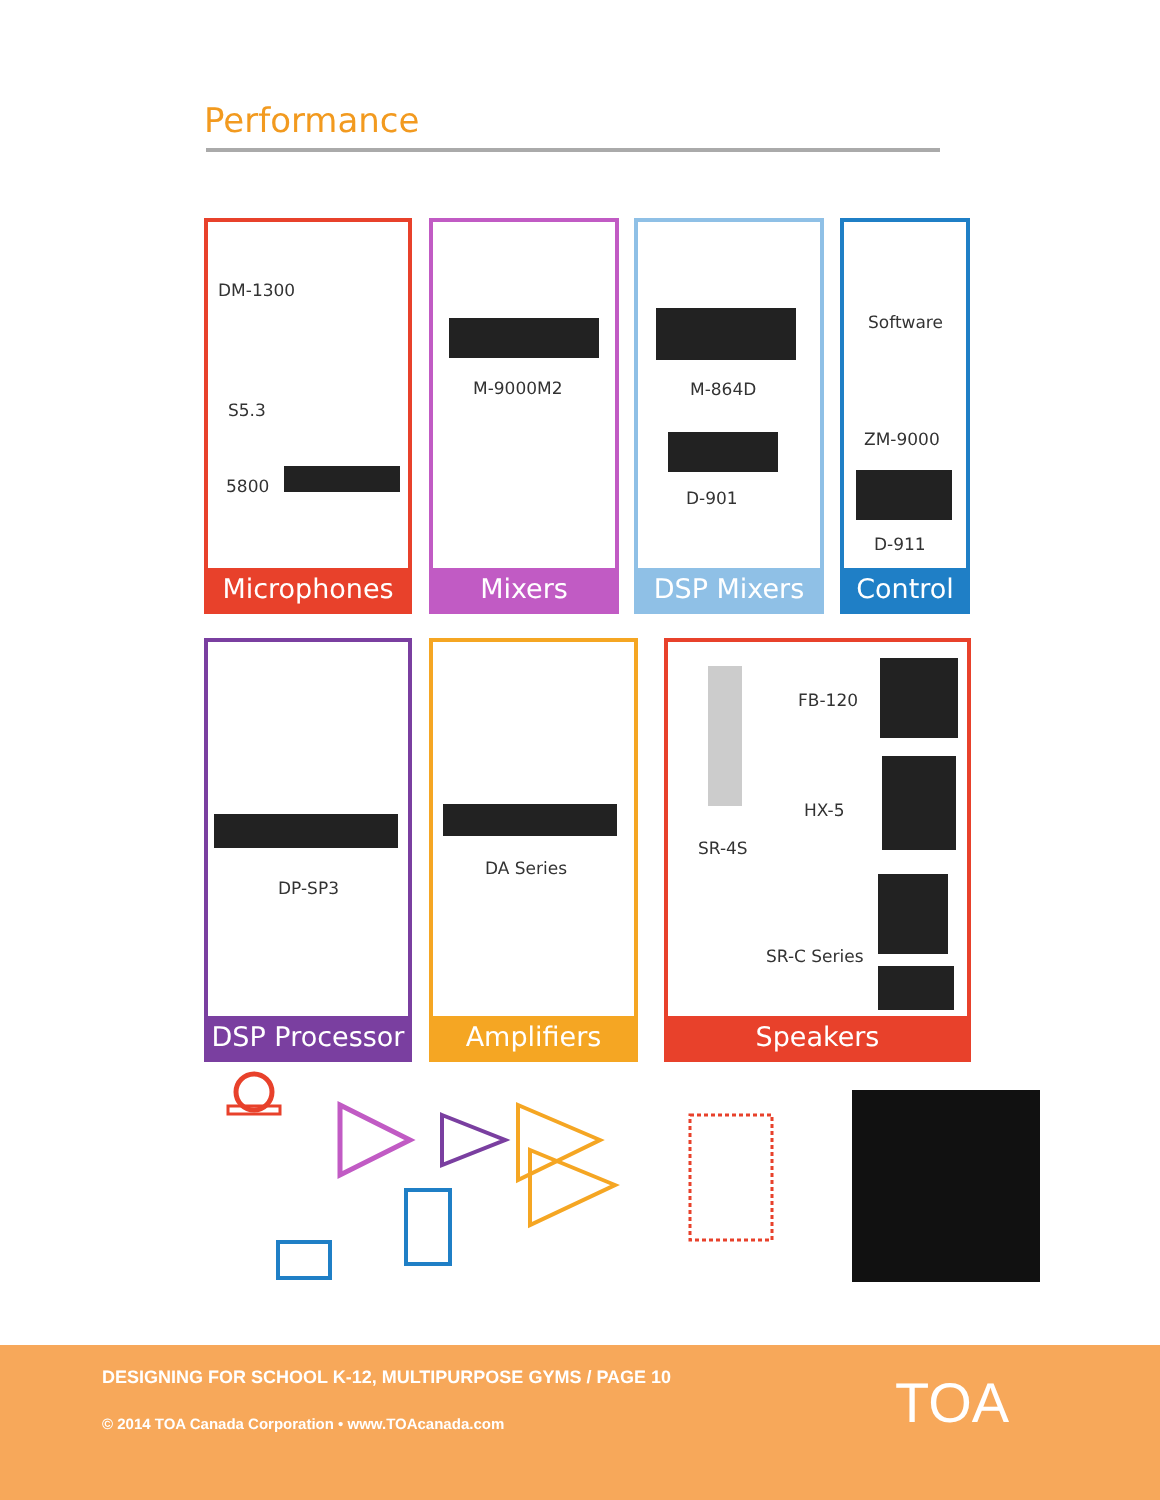Performance
DM-1300
S5.3
5800
Microphones
M-9000M2
Mixers
M-864D
D-901
DSP Mixers
Software
ZM-9000
D-911
Control
DP-SP3
DSP Processor
DA Series
Amplifiers
FB-120
HX-5
SR-4S
SR-C Series
Speakers
DESIGNING FOR SCHOOL K-12, MULTIPURPOSE GYMS / PAGE 10
© 2014 TOA Canada Corporation • www.TOAcanada.com
TOA